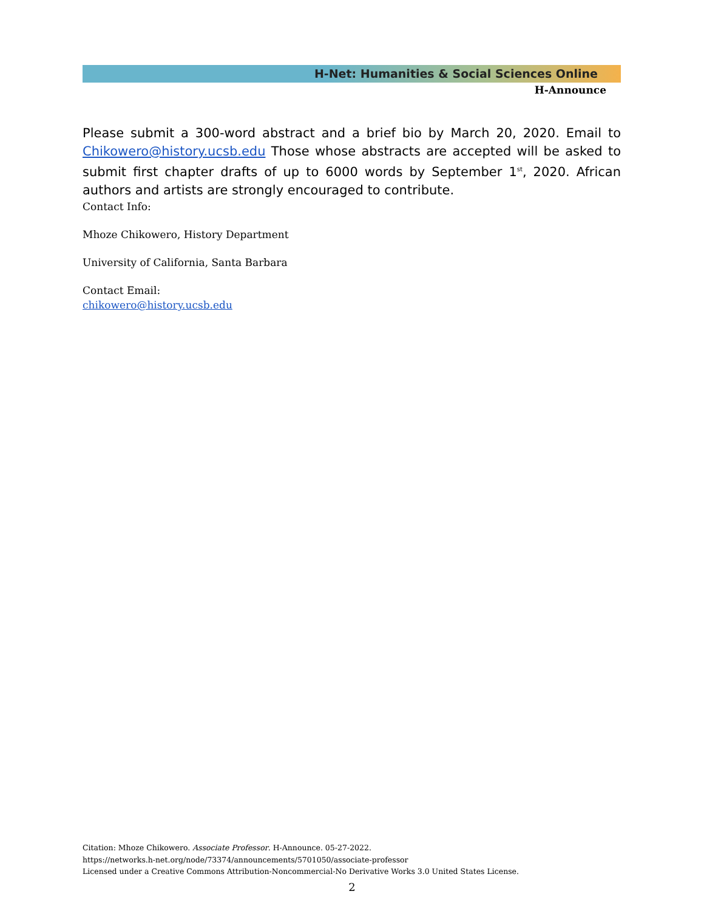H-Net: Humanities & Social Sciences Online
H-Announce
Please submit a 300-word abstract and a brief bio by March 20, 2020. Email to Chikowero@history.ucsb.edu Those whose abstracts are accepted will be asked to submit first chapter drafts of up to 6000 words by September 1<sup>st</sup>, 2020. African authors and artists are strongly encouraged to contribute.
Contact Info:
Mhoze Chikowero, History Department
University of California, Santa Barbara
Contact Email:
chikowero@history.ucsb.edu
Citation: Mhoze Chikowero. Associate Professor. H-Announce. 05-27-2022.
https://networks.h-net.org/node/73374/announcements/5701050/associate-professor
Licensed under a Creative Commons Attribution-Noncommercial-No Derivative Works 3.0 United States License.
2